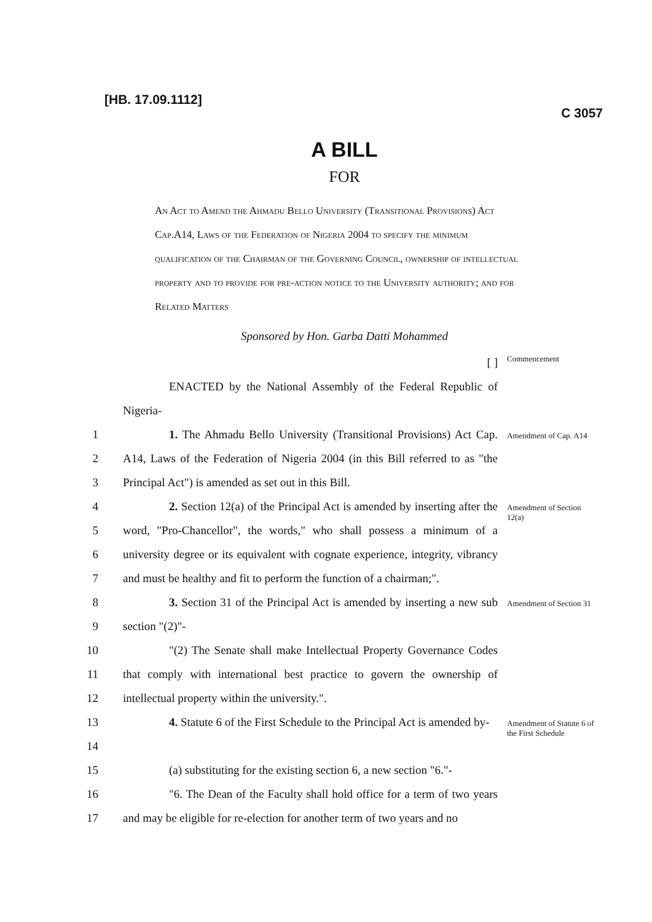[HB. 17.09.1112] C 3057
A BILL
FOR
An Act to Amend the Ahmadu Bello University (Transitional Provisions) Act Cap.A14, Laws of the Federation of Nigeria 2004 to specify the minimum qualification of the Chairman of the Governing Council, ownership of intellectual property and to provide for pre-action notice to the University authority; and for Related Matters
Sponsored by Hon. Garba Datti Mohammed
[ ]
Commencement
ENACTED by the National Assembly of the Federal Republic of Nigeria-
1
2
3
1. The Ahmadu Bello University (Transitional Provisions) Act Cap. A14, Laws of the Federation of Nigeria 2004 (in this Bill referred to as "the Principal Act") is amended as set out in this Bill.
Amendment of Cap. A14
4
5
6
7
2. Section 12(a) of the Principal Act is amended by inserting after the word, "Pro-Chancellor", the words," who shall possess a minimum of a university degree or its equivalent with cognate experience, integrity, vibrancy and must be healthy and fit to perform the function of a chairman;".
Amendment of Section 12(a)
8
9
3. Section 31 of the Principal Act is amended by inserting a new sub section "(2)"-
Amendment of Section 31
10
11
12
"(2) The Senate shall make Intellectual Property Governance Codes that comply with international best practice to govern the ownership of intellectual property within the university.".
13
14
4. Statute 6 of the First Schedule to the Principal Act is amended by-
Amendment of Statute 6 of the First Schedule
15 (a) substituting for the existing section 6, a new section "6."-
16
17
"6. The Dean of the Faculty shall hold office for a term of two years and may be eligible for re-election for another term of two years and no